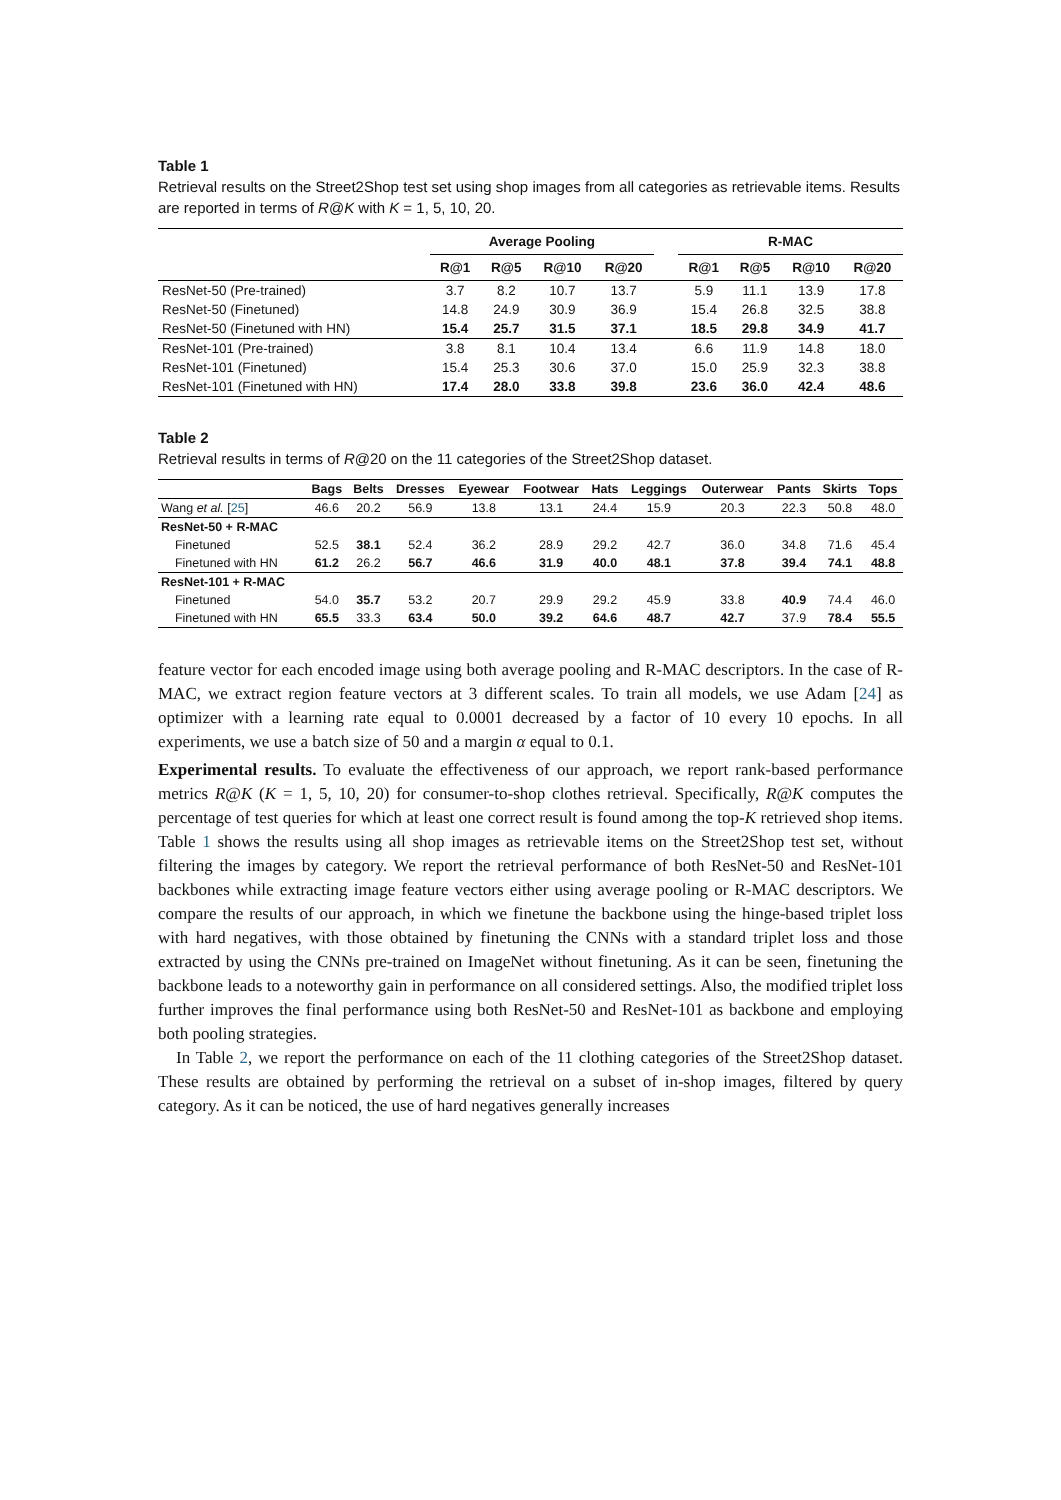Table 1
Retrieval results on the Street2Shop test set using shop images from all categories as retrievable items. Results are reported in terms of R@K with K = 1, 5, 10, 20.
| | Average Pooling | | | | | R-MAC | | | |
| --- | --- | --- | --- | --- | --- | --- | --- | --- | --- |
| | R@1 | R@5 | R@10 | R@20 | | R@1 | R@5 | R@10 | R@20 |
| ResNet-50 (Pre-trained) | 3.7 | 8.2 | 10.7 | 13.7 | | 5.9 | 11.1 | 13.9 | 17.8 |
| ResNet-50 (Finetuned) | 14.8 | 24.9 | 30.9 | 36.9 | | 15.4 | 26.8 | 32.5 | 38.8 |
| ResNet-50 (Finetuned with HN) | 15.4 | 25.7 | 31.5 | 37.1 | | 18.5 | 29.8 | 34.9 | 41.7 |
| ResNet-101 (Pre-trained) | 3.8 | 8.1 | 10.4 | 13.4 | | 6.6 | 11.9 | 14.8 | 18.0 |
| ResNet-101 (Finetuned) | 15.4 | 25.3 | 30.6 | 37.0 | | 15.0 | 25.9 | 32.3 | 38.8 |
| ResNet-101 (Finetuned with HN) | 17.4 | 28.0 | 33.8 | 39.8 | | 23.6 | 36.0 | 42.4 | 48.6 |
Table 2
Retrieval results in terms of R@20 on the 11 categories of the Street2Shop dataset.
| | Bags | Belts | Dresses | Eyewear | Footwear | Hats | Leggings | Outerwear | Pants | Skirts | Tops |
| --- | --- | --- | --- | --- | --- | --- | --- | --- | --- | --- | --- |
| Wang et al. [ 25 ] | 46.6 | 20.2 | 56.9 | 13.8 | 13.1 | 24.4 | 15.9 | 20.3 | 22.3 | 50.8 | 48.0 |
| ResNet-50 + R-MAC | | | | | | | | | | | |
| Finetuned | 52.5 | 38.1 | 52.4 | 36.2 | 28.9 | 29.2 | 42.7 | 36.0 | 34.8 | 71.6 | 45.4 |
| Finetuned with HN | 61.2 | 26.2 | 56.7 | 46.6 | 31.9 | 40.0 | 48.1 | 37.8 | 39.4 | 74.1 | 48.8 |
| ResNet-101 + R-MAC | | | | | | | | | | | |
| Finetuned | 54.0 | 35.7 | 53.2 | 20.7 | 29.9 | 29.2 | 45.9 | 33.8 | 40.9 | 74.4 | 46.0 |
| Finetuned with HN | 65.5 | 33.3 | 63.4 | 50.0 | 39.2 | 64.6 | 48.7 | 42.7 | 37.9 | 78.4 | 55.5 |
feature vector for each encoded image using both average pooling and R-MAC descriptors. In the case of R-MAC, we extract region feature vectors at 3 different scales. To train all models, we use Adam [24] as optimizer with a learning rate equal to 0.0001 decreased by a factor of 10 every 10 epochs. In all experiments, we use a batch size of 50 and a margin α equal to 0.1.
Experimental results. To evaluate the effectiveness of our approach, we report rank-based performance metrics R@K (K = 1, 5, 10, 20) for consumer-to-shop clothes retrieval. Specifically, R@K computes the percentage of test queries for which at least one correct result is found among the top-K retrieved shop items. Table 1 shows the results using all shop images as retrievable items on the Street2Shop test set, without filtering the images by category. We report the retrieval performance of both ResNet-50 and ResNet-101 backbones while extracting image feature vectors either using average pooling or R-MAC descriptors. We compare the results of our approach, in which we finetune the backbone using the hinge-based triplet loss with hard negatives, with those obtained by finetuning the CNNs with a standard triplet loss and those extracted by using the CNNs pre-trained on ImageNet without finetuning. As it can be seen, finetuning the backbone leads to a noteworthy gain in performance on all considered settings. Also, the modified triplet loss further improves the final performance using both ResNet-50 and ResNet-101 as backbone and employing both pooling strategies.
In Table 2, we report the performance on each of the 11 clothing categories of the Street2Shop dataset. These results are obtained by performing the retrieval on a subset of in-shop images, filtered by query category. As it can be noticed, the use of hard negatives generally increases